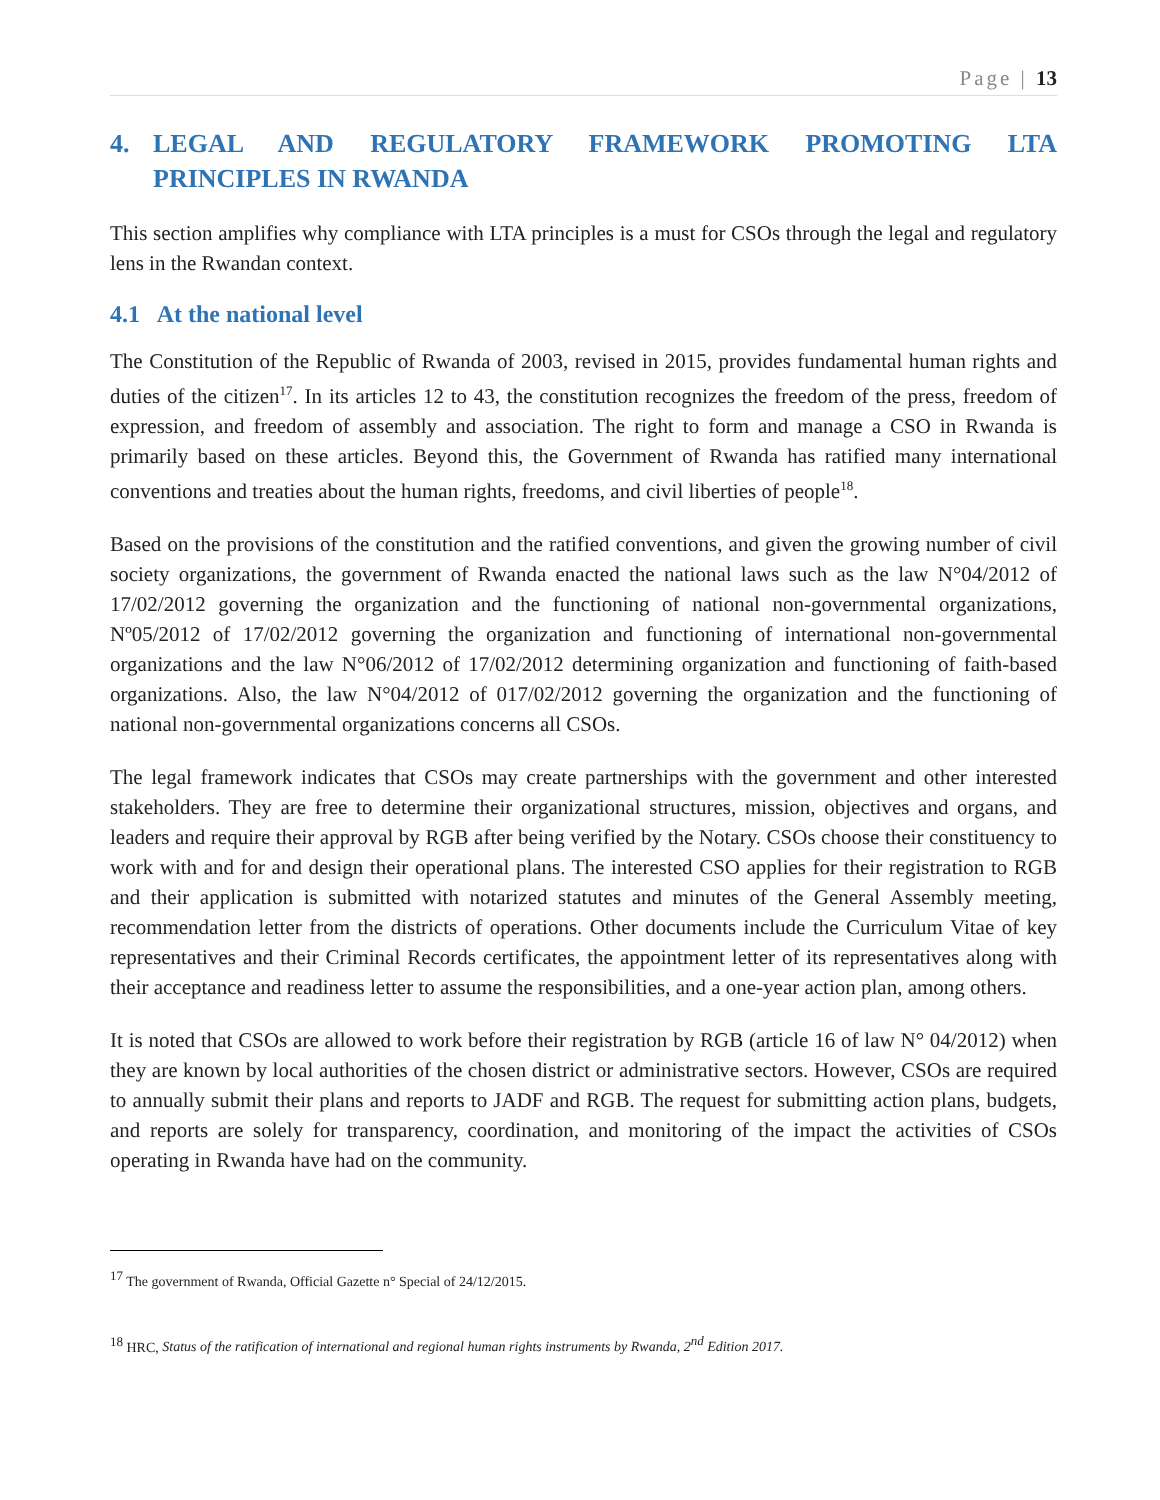Page | 13
4. LEGAL AND REGULATORY FRAMEWORK PROMOTING LTA PRINCIPLES IN RWANDA
This section amplifies why compliance with LTA principles is a must for CSOs through the legal and regulatory lens in the Rwandan context.
4.1 At the national level
The Constitution of the Republic of Rwanda of 2003, revised in 2015, provides fundamental human rights and duties of the citizen<sup>17</sup>. In its articles 12 to 43, the constitution recognizes the freedom of the press, freedom of expression, and freedom of assembly and association. The right to form and manage a CSO in Rwanda is primarily based on these articles. Beyond this, the Government of Rwanda has ratified many international conventions and treaties about the human rights, freedoms, and civil liberties of people<sup>18</sup>.
Based on the provisions of the constitution and the ratified conventions, and given the growing number of civil society organizations, the government of Rwanda enacted the national laws such as the law N°04/2012 of 17/02/2012 governing the organization and the functioning of national non-governmental organizations, Nº05/2012 of 17/02/2012 governing the organization and functioning of international non-governmental organizations and the law N°06/2012 of 17/02/2012 determining organization and functioning of faith-based organizations. Also, the law N°04/2012 of 017/02/2012 governing the organization and the functioning of national non-governmental organizations concerns all CSOs.
The legal framework indicates that CSOs may create partnerships with the government and other interested stakeholders. They are free to determine their organizational structures, mission, objectives and organs, and leaders and require their approval by RGB after being verified by the Notary. CSOs choose their constituency to work with and for and design their operational plans. The interested CSO applies for their registration to RGB and their application is submitted with notarized statutes and minutes of the General Assembly meeting, recommendation letter from the districts of operations. Other documents include the Curriculum Vitae of key representatives and their Criminal Records certificates, the appointment letter of its representatives along with their acceptance and readiness letter to assume the responsibilities, and a one-year action plan, among others.
It is noted that CSOs are allowed to work before their registration by RGB (article 16 of law N° 04/2012) when they are known by local authorities of the chosen district or administrative sectors. However, CSOs are required to annually submit their plans and reports to JADF and RGB. The request for submitting action plans, budgets, and reports are solely for transparency, coordination, and monitoring of the impact the activities of CSOs operating in Rwanda have had on the community.
<sup>17</sup> The government of Rwanda, Official Gazette n° Special of 24/12/2015.
<sup>18</sup> HRC, Status of the ratification of international and regional human rights instruments by Rwanda, 2<sup>nd</sup> Edition 2017.